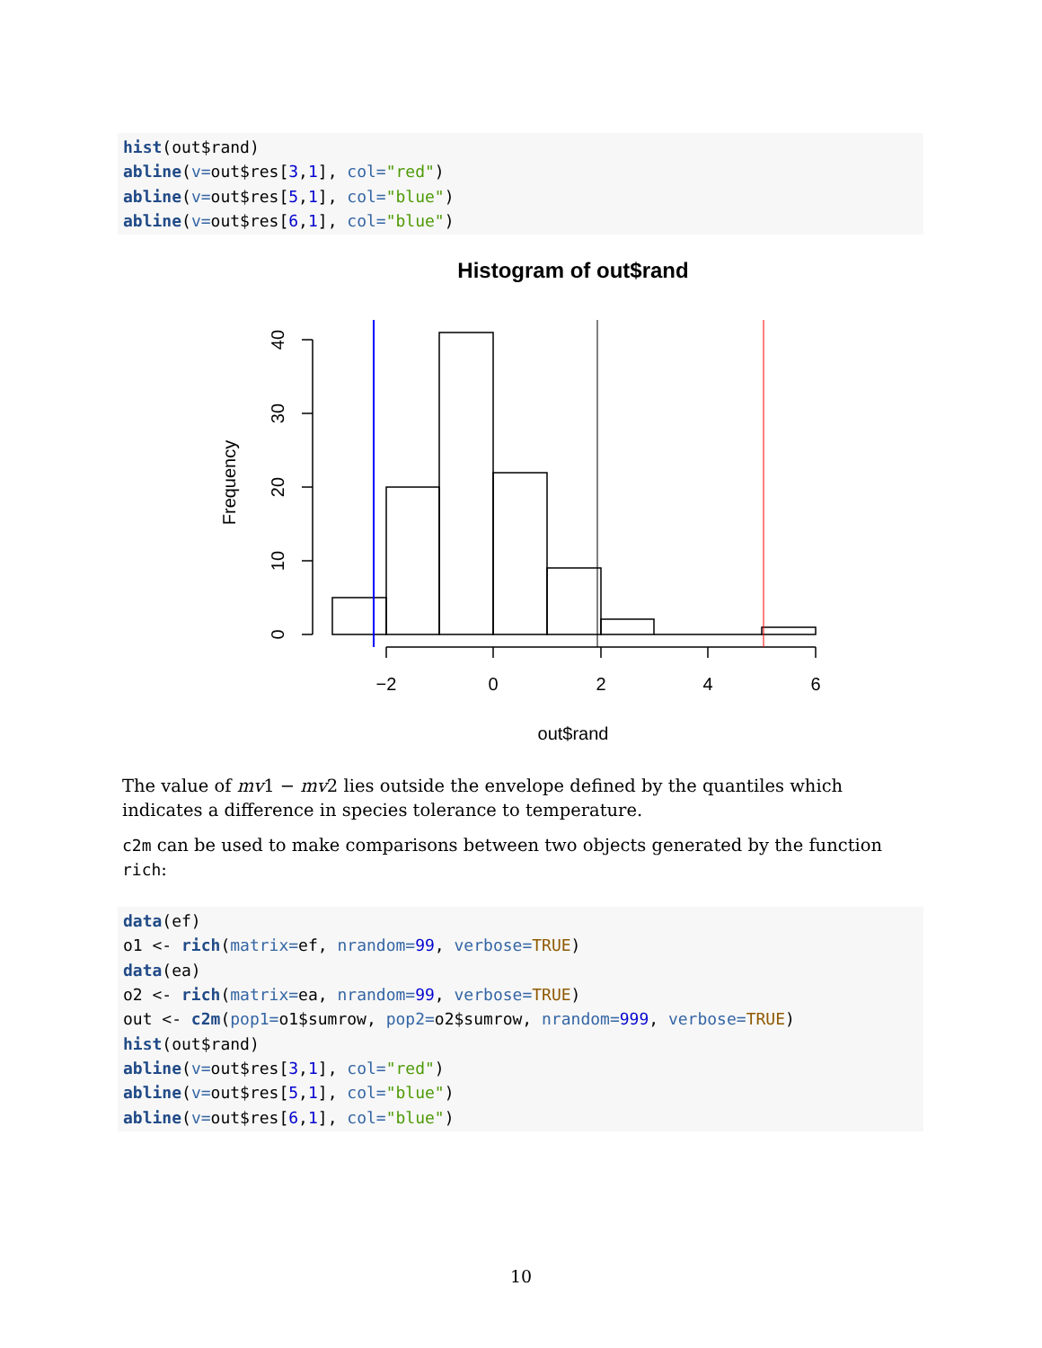hist(out$rand) abline(v=out$res[3,1], col="red") abline(v=out$res[5,1], col="blue") abline(v=out$res[6,1], col="blue")
Histogram of out$rand
−2
0
2
4
6
out$rand
Frequency
0
10
20
30
40
The value of mv1 − mv2 lies outside the envelope defined by the quantiles which indicates a difference in species tolerance to temperature.
c2m can be used to make comparisons between two objects generated by the function rich:
data(ef) o1 <- rich(matrix=ef, nrandom=99, verbose=TRUE) data(ea) o2 <- rich(matrix=ea, nrandom=99, verbose=TRUE) out <- c2m(pop1=o1$sumrow, pop2=o2$sumrow, nrandom=999, verbose=TRUE) hist(out$rand) abline(v=out$res[3,1], col="red") abline(v=out$res[5,1], col="blue") abline(v=out$res[6,1], col="blue")
10